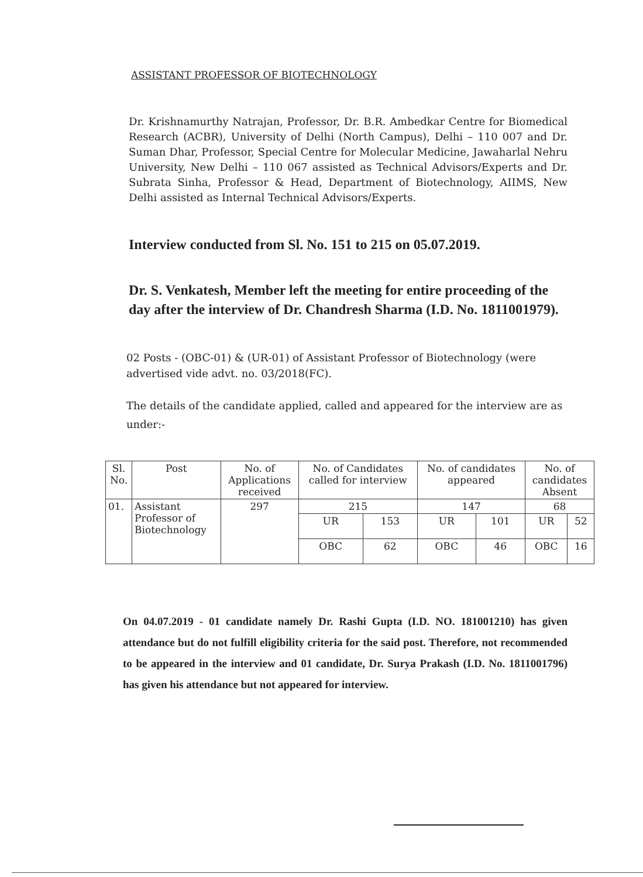ASSISTANT PROFESSOR OF BIOTECHNOLOGY
Dr. Krishnamurthy Natrajan, Professor, Dr. B.R. Ambedkar Centre for Biomedical Research (ACBR), University of Delhi (North Campus), Delhi – 110 007 and Dr. Suman Dhar, Professor, Special Centre for Molecular Medicine, Jawaharlal Nehru University, New Delhi – 110 067 assisted as Technical Advisors/Experts and Dr. Subrata Sinha, Professor & Head, Department of Biotechnology, AIIMS, New Delhi assisted as Internal Technical Advisors/Experts.
Interview conducted from Sl. No. 151 to 215 on 05.07.2019.
Dr. S. Venkatesh, Member left the meeting for entire proceeding of the day after the interview of Dr. Chandresh Sharma (I.D. No. 1811001979).
02 Posts - (OBC-01) & (UR-01) of Assistant Professor of Biotechnology (were advertised vide advt. no. 03/2018(FC).
The details of the candidate applied, called and appeared for the interview are as under:-
| Sl. No. | Post | No. of Applications received | No. of Candidates called for interview | | No. of candidates appeared | | No. of candidates Absent | |
| --- | --- | --- | --- | --- | --- | --- | --- | --- |
| 01. | Assistant Professor of Biotechnology | 297 | 215 | | 147 | | 68 | |
| | | | UR | 153 | UR | 101 | UR | 52 |
| | | | OBC | 62 | OBC | 46 | OBC | 16 |
On 04.07.2019 - 01 candidate namely Dr. Rashi Gupta (I.D. NO. 181001210) has given attendance but do not fulfill eligibility criteria for the said post. Therefore, not recommended to be appeared in the interview and 01 candidate, Dr. Surya Prakash (I.D. No. 1811001796) has given his attendance but not appeared for interview.